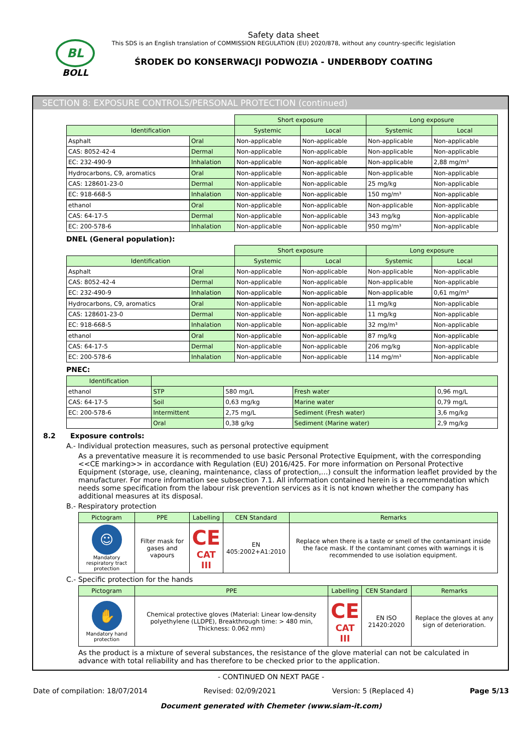BL
BOLL
Safety data sheet
This SDS is an English translation of COMMISSION REGULATION (EU) 2020/878, without any country-specific legislation
ŚRODEK DO KONSERWACJI PODWOZIA - UNDERBODY COATING
SECTION 8: EXPOSURE CONTROLS/PERSONAL PROTECTION (continued)
| | | Short exposure | | Long exposure | |
| Identification | | Systemic | Local | Systemic | Local |
| Asphalt | Oral | Non-applicable | Non-applicable | Non-applicable | Non-applicable |
| CAS: 8052-42-4 | Dermal | Non-applicable | Non-applicable | Non-applicable | Non-applicable |
| EC: 232-490-9 | Inhalation | Non-applicable | Non-applicable | Non-applicable | 2,88 mg/m³ |
| Hydrocarbons, C9, aromatics | Oral | Non-applicable | Non-applicable | Non-applicable | Non-applicable |
| CAS: 128601-23-0 | Dermal | Non-applicable | Non-applicable | 25 mg/kg | Non-applicable |
| EC: 918-668-5 | Inhalation | Non-applicable | Non-applicable | 150 mg/m³ | Non-applicable |
| ethanol | Oral | Non-applicable | Non-applicable | Non-applicable | Non-applicable |
| CAS: 64-17-5 | Dermal | Non-applicable | Non-applicable | 343 mg/kg | Non-applicable |
| EC: 200-578-6 | Inhalation | Non-applicable | Non-applicable | 950 mg/m³ | Non-applicable |
DNEL (General population):
| | | Short exposure | | Long exposure | |
| Identification | | Systemic | Local | Systemic | Local |
| Asphalt | Oral | Non-applicable | Non-applicable | Non-applicable | Non-applicable |
| CAS: 8052-42-4 | Dermal | Non-applicable | Non-applicable | Non-applicable | Non-applicable |
| EC: 232-490-9 | Inhalation | Non-applicable | Non-applicable | Non-applicable | 0,61 mg/m³ |
| Hydrocarbons, C9, aromatics | Oral | Non-applicable | Non-applicable | 11 mg/kg | Non-applicable |
| CAS: 128601-23-0 | Dermal | Non-applicable | Non-applicable | 11 mg/kg | Non-applicable |
| EC: 918-668-5 | Inhalation | Non-applicable | Non-applicable | 32 mg/m³ | Non-applicable |
| ethanol | Oral | Non-applicable | Non-applicable | 87 mg/kg | Non-applicable |
| CAS: 64-17-5 | Dermal | Non-applicable | Non-applicable | 206 mg/kg | Non-applicable |
| EC: 200-578-6 | Inhalation | Non-applicable | Non-applicable | 114 mg/m³ | Non-applicable |
PNEC:
| Identification | | | | |
| --- | --- | --- | --- | --- |
| ethanol | STP | 580 mg/L | Fresh water | 0,96 mg/L |
| CAS: 64-17-5 | Soil | 0,63 mg/kg | Marine water | 0,79 mg/L |
| EC: 200-578-6 | Intermittent | 2,75 mg/L | Sediment (Fresh water) | 3,6 mg/kg |
| | Oral | 0,38 g/kg | Sediment (Marine water) | 2,9 mg/kg |
8.2 Exposure controls:
A.- Individual protection measures, such as personal protective equipment
As a preventative measure it is recommended to use basic Personal Protective Equipment, with the corresponding <<CE marking>> in accordance with Regulation (EU) 2016/425. For more information on Personal Protective Equipment (storage, use, cleaning, maintenance, class of protection,…) consult the information leaflet provided by the manufacturer. For more information see subsection 7.1. All information contained herein is a recommendation which needs some specification from the labour risk prevention services as it is not known whether the company has additional measures at its disposal.
B.- Respiratory protection
| Pictogram | PPE | Labelling | CEN Standard | Remarks |
| --- | --- | --- | --- | --- |
| ☺ Mandatory respiratory tract protection | Filter mask for gases and vapours | CE CAT III | EN 405:2002+A1:2010 | Replace when there is a taste or smell of the contaminant inside the face mask. If the contaminant comes with warnings it is recommended to use isolation equipment. |
C.- Specific protection for the hands
| Pictogram | PPE | Labelling | CEN Standard | Remarks |
| --- | --- | --- | --- | --- |
| ✋ Mandatory hand protection | Chemical protective gloves (Material: Linear low-density polyethylene (LLDPE), Breakthrough time: > 480 min, Thickness: 0.062 mm) | CE CAT III | EN ISO 21420:2020 | Replace the gloves at any sign of deterioration. |
As the product is a mixture of several substances, the resistance of the glove material can not be calculated in advance with total reliability and has therefore to be checked prior to the application.
- CONTINUED ON NEXT PAGE -
Date of compilation: 18/07/2014 Revised: 02/09/2021 Version: 5 (Replaced 4) Page 5/13
Document generated with Chemeter (www.siam-it.com)